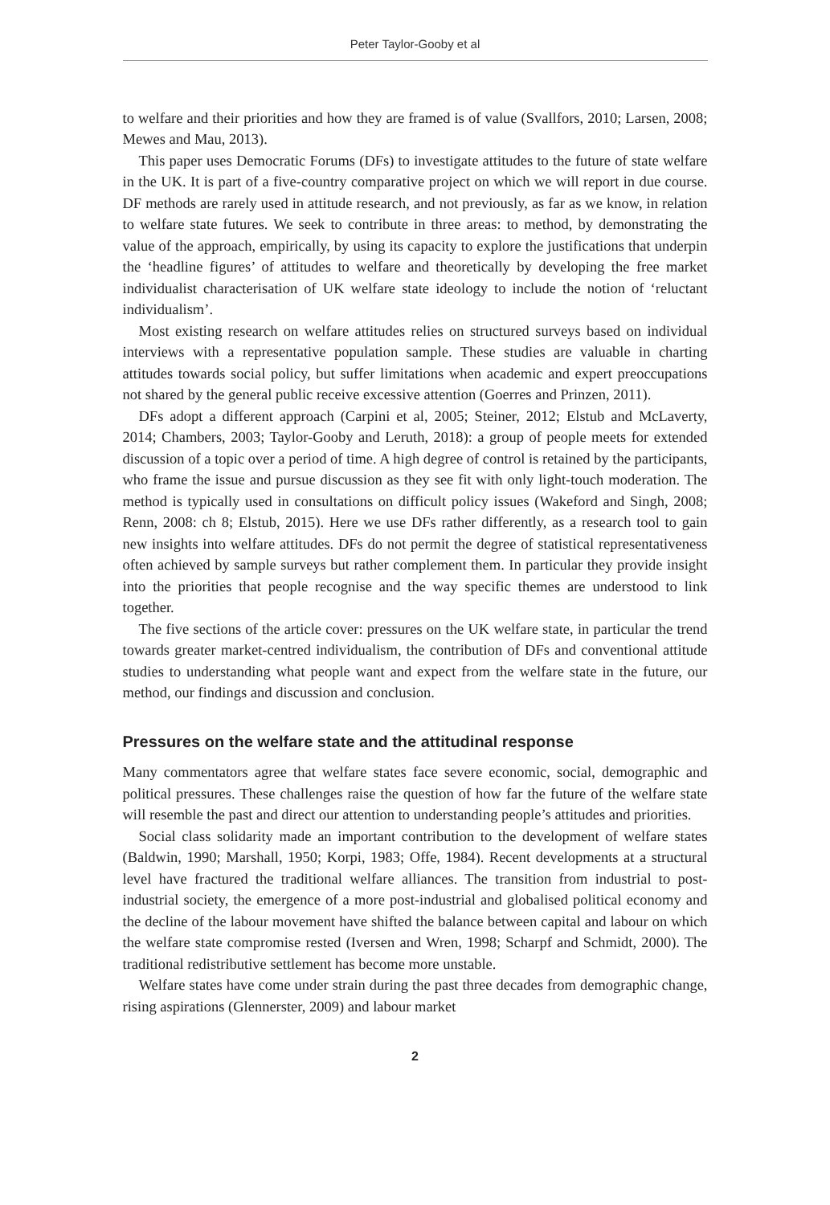Peter Taylor-Gooby et al
to welfare and their priorities and how they are framed is of value (Svallfors, 2010; Larsen, 2008; Mewes and Mau, 2013).
This paper uses Democratic Forums (DFs) to investigate attitudes to the future of state welfare in the UK. It is part of a five-country comparative project on which we will report in due course. DF methods are rarely used in attitude research, and not previously, as far as we know, in relation to welfare state futures. We seek to contribute in three areas: to method, by demonstrating the value of the approach, empirically, by using its capacity to explore the justifications that underpin the ‘headline figures’ of attitudes to welfare and theoretically by developing the free market individualist characterisation of UK welfare state ideology to include the notion of ‘reluctant individualism’.
Most existing research on welfare attitudes relies on structured surveys based on individual interviews with a representative population sample. These studies are valuable in charting attitudes towards social policy, but suffer limitations when academic and expert preoccupations not shared by the general public receive excessive attention (Goerres and Prinzen, 2011).
DFs adopt a different approach (Carpini et al, 2005; Steiner, 2012; Elstub and McLaverty, 2014; Chambers, 2003; Taylor-Gooby and Leruth, 2018): a group of people meets for extended discussion of a topic over a period of time. A high degree of control is retained by the participants, who frame the issue and pursue discussion as they see fit with only light-touch moderation. The method is typically used in consultations on difficult policy issues (Wakeford and Singh, 2008; Renn, 2008: ch 8; Elstub, 2015). Here we use DFs rather differently, as a research tool to gain new insights into welfare attitudes. DFs do not permit the degree of statistical representativeness often achieved by sample surveys but rather complement them. In particular they provide insight into the priorities that people recognise and the way specific themes are understood to link together.
The five sections of the article cover: pressures on the UK welfare state, in particular the trend towards greater market-centred individualism, the contribution of DFs and conventional attitude studies to understanding what people want and expect from the welfare state in the future, our method, our findings and discussion and conclusion.
Pressures on the welfare state and the attitudinal response
Many commentators agree that welfare states face severe economic, social, demographic and political pressures. These challenges raise the question of how far the future of the welfare state will resemble the past and direct our attention to understanding people’s attitudes and priorities.
Social class solidarity made an important contribution to the development of welfare states (Baldwin, 1990; Marshall, 1950; Korpi, 1983; Offe, 1984). Recent developments at a structural level have fractured the traditional welfare alliances. The transition from industrial to post-industrial society, the emergence of a more post-industrial and globalised political economy and the decline of the labour movement have shifted the balance between capital and labour on which the welfare state compromise rested (Iversen and Wren, 1998; Scharpf and Schmidt, 2000). The traditional redistributive settlement has become more unstable.
Welfare states have come under strain during the past three decades from demographic change, rising aspirations (Glennerster, 2009) and labour market
2